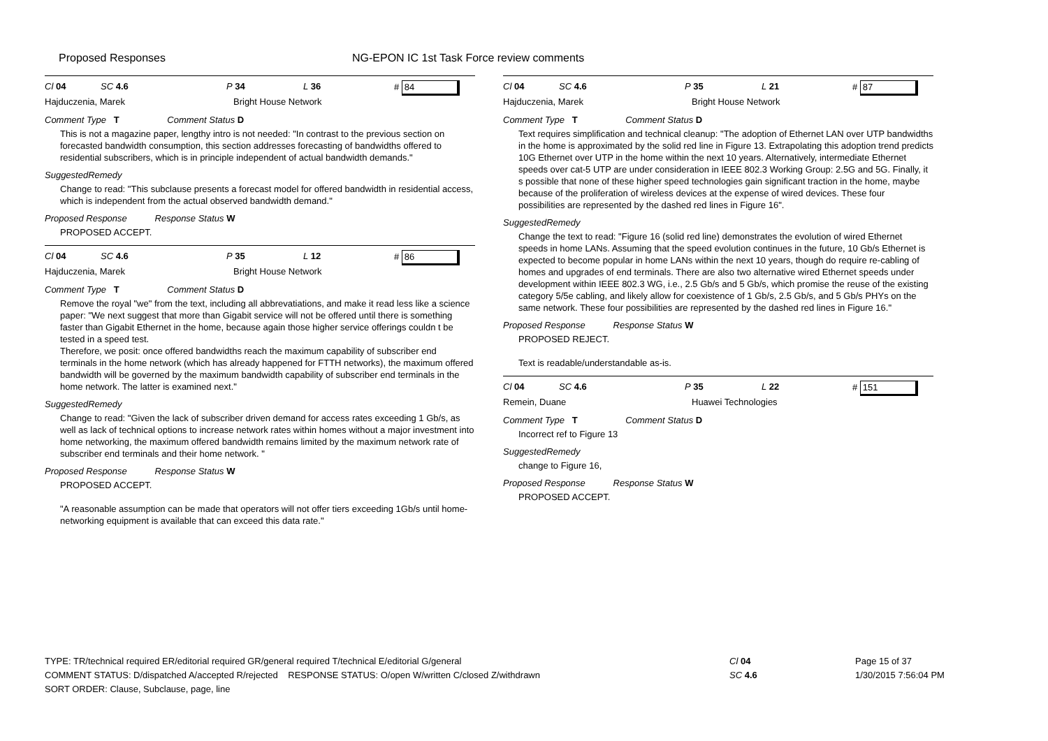Proposed Responses NG-EPON IC 1st Task Force review comments
Cl 04 SC 4.6 P 34 L 36 # 84
Hajduczenia, Marek Bright House Network
Comment Type T Comment Status D
This is not a magazine paper, lengthy intro is not needed: "In contrast to the previous section on forecasted bandwidth consumption, this section addresses forecasting of bandwidths offered to residential subscribers, which is in principle independent of actual bandwidth demands."
SuggestedRemedy
Change to read: "This subclause presents a forecast model for offered bandwidth in residential access, which is independent from the actual observed bandwidth demand."
Proposed Response Response Status W
PROPOSED ACCEPT.
Cl 04 SC 4.6 P 35 L 12 # 86
Hajduczenia, Marek Bright House Network
Comment Type T Comment Status D
Remove the royal "we" from the text, including all abbrevatiations, and make it read less like a science paper: "We next suggest that more than Gigabit service will not be offered until there is something faster than Gigabit Ethernet in the home, because again those higher service offerings couldn t be tested in a speed test.
Therefore, we posit: once offered bandwidths reach the maximum capability of subscriber end terminals in the home network (which has already happened for FTTH networks), the maximum offered bandwidth will be governed by the maximum bandwidth capability of subscriber end terminals in the home network. The latter is examined next."
SuggestedRemedy
Change to read: "Given the lack of subscriber driven demand for access rates exceeding 1 Gb/s, as well as lack of technical options to increase network rates within homes without a major investment into home networking, the maximum offered bandwidth remains limited by the maximum network rate of subscriber end terminals and their home network. "
Proposed Response Response Status W
PROPOSED ACCEPT.
"A reasonable assumption can be made that operators will not offer tiers exceeding 1Gb/s until home-networking equipment is available that can exceed this data rate."
Cl 04 SC 4.6 P 35 L 21 # 87
Hajduczenia, Marek Bright House Network
Comment Type T Comment Status D
Text requires simplification and technical cleanup: "The adoption of Ethernet LAN over UTP bandwidths in the home is approximated by the solid red line in Figure 13. Extrapolating this adoption trend predicts 10G Ethernet over UTP in the home within the next 10 years. Alternatively, intermediate Ethernet speeds over cat-5 UTP are under consideration in IEEE 802.3 Working Group: 2.5G and 5G. Finally, it s possible that none of these higher speed technologies gain significant traction in the home, maybe because of the proliferation of wireless devices at the expense of wired devices. These four possibilities are represented by the dashed red lines in Figure 16".
SuggestedRemedy
Change the text to read: "Figure 16 (solid red line) demonstrates the evolution of wired Ethernet speeds in home LANs. Assuming that the speed evolution continues in the future, 10 Gb/s Ethernet is expected to become popular in home LANs within the next 10 years, though do require re-cabling of homes and upgrades of end terminals. There are also two alternative wired Ethernet speeds under development within IEEE 802.3 WG, i.e., 2.5 Gb/s and 5 Gb/s, which promise the reuse of the existing category 5/5e cabling, and likely allow for coexistence of 1 Gb/s, 2.5 Gb/s, and 5 Gb/s PHYs on the same network. These four possibilities are represented by the dashed red lines in Figure 16."
Proposed Response Response Status W
PROPOSED REJECT.
Text is readable/understandable as-is.
Cl 04 SC 4.6 P 35 L 22 # 151
Remein, Duane Huawei Technologies
Comment Type T Comment Status D
Incorrect ref to Figure 13
SuggestedRemedy
change to Figure 16,
Proposed Response Response Status W
PROPOSED ACCEPT.
TYPE: TR/technical required ER/editorial required GR/general required T/technical E/editorial G/general
COMMENT STATUS: D/dispatched A/accepted R/rejected RESPONSE STATUS: O/open W/written C/closed Z/withdrawn
SORT ORDER: Clause, Subclause, page, line
Cl 04
SC 4.6
Page 15 of 37
1/30/2015 7:56:04 PM